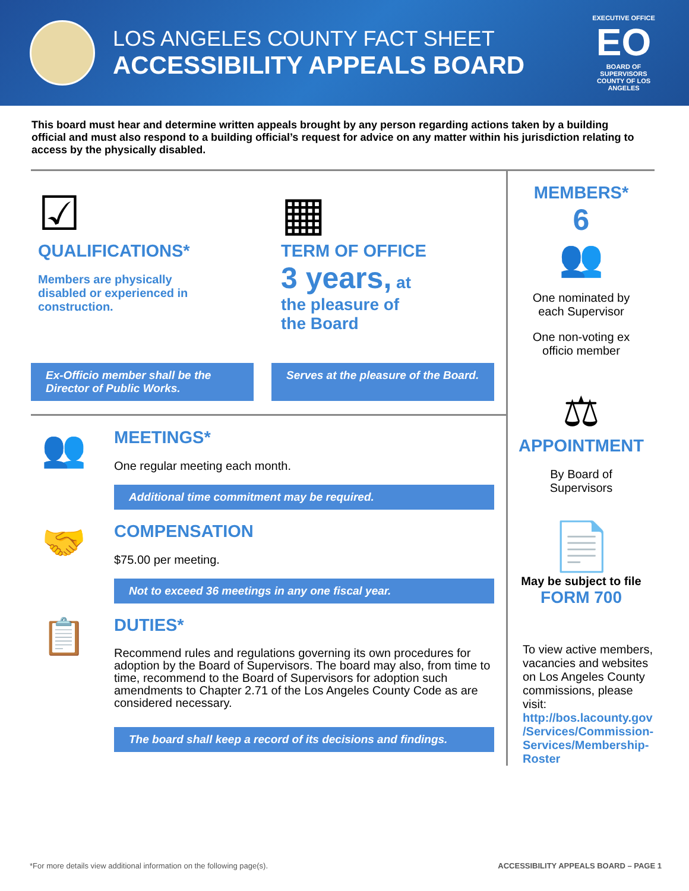LOS ANGELES COUNTY FACT SHEET
ACCESSIBILITY APPEALS BOARD
EXECUTIVE OFFICE
EO
BOARD OF SUPERVISORS COUNTY OF LOS ANGELES
This board must hear and determine written appeals brought by any person regarding actions taken by a building official and must also respond to a building official’s request for advice on any matter within his jurisdiction relating to access by the physically disabled.
☑
QUALIFICATIONS*
Members are physically
disabled or experienced in
construction.
▦
TERM OF OFFICE
3 years, at
the pleasure of
the Board
Ex-Officio member shall be the Director of Public Works.
Serves at the pleasure of the Board.
👥
MEETINGS*
One regular meeting each month.
Additional time commitment may be required.
🤝
COMPENSATION
$75.00 per meeting.
Not to exceed 36 meetings in any one fiscal year.
📋
DUTIES*
Recommend rules and regulations governing its own procedures for adoption by the Board of Supervisors. The board may also, from time to time, recommend to the Board of Supervisors for adoption such amendments to Chapter 2.71 of the Los Angeles County Code as are considered necessary.
The board shall keep a record of its decisions and findings.
MEMBERS*
6
👥
One nominated by
each Supervisor
One non-voting ex
officio member
⚖
APPOINTMENT
By Board of
Supervisors
📄
May be subject to file
FORM 700
To view active members, vacancies and websites on Los Angeles County commissions, please visit: http://bos.lacounty.gov /Services/Commission-Services/Membership-Roster
*For more details view additional information on the following page(s). ACCESSIBILITY APPEALS BOARD – PAGE 1